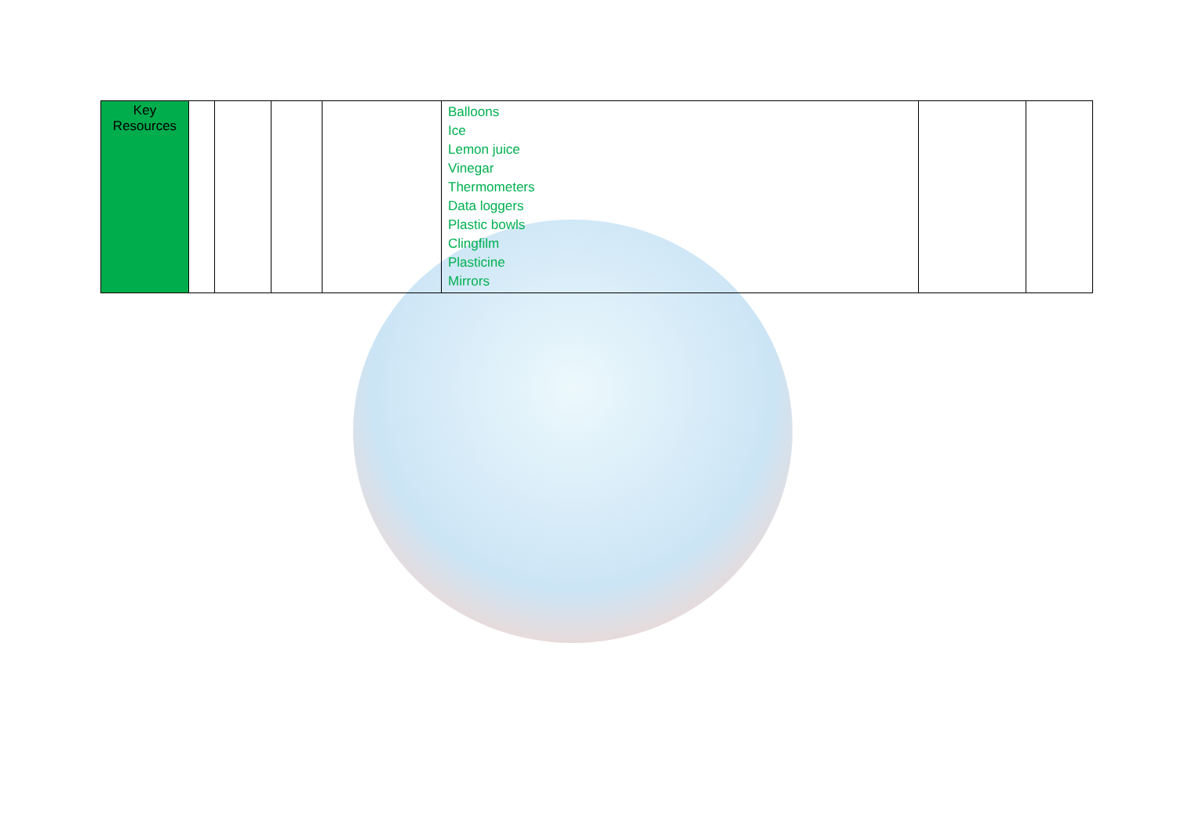| Key Resources | | | | | Balloons Ice Lemon juice Vinegar Thermometers Data loggers Plastic bowls Clingfilm Plasticine Mirrors | | |